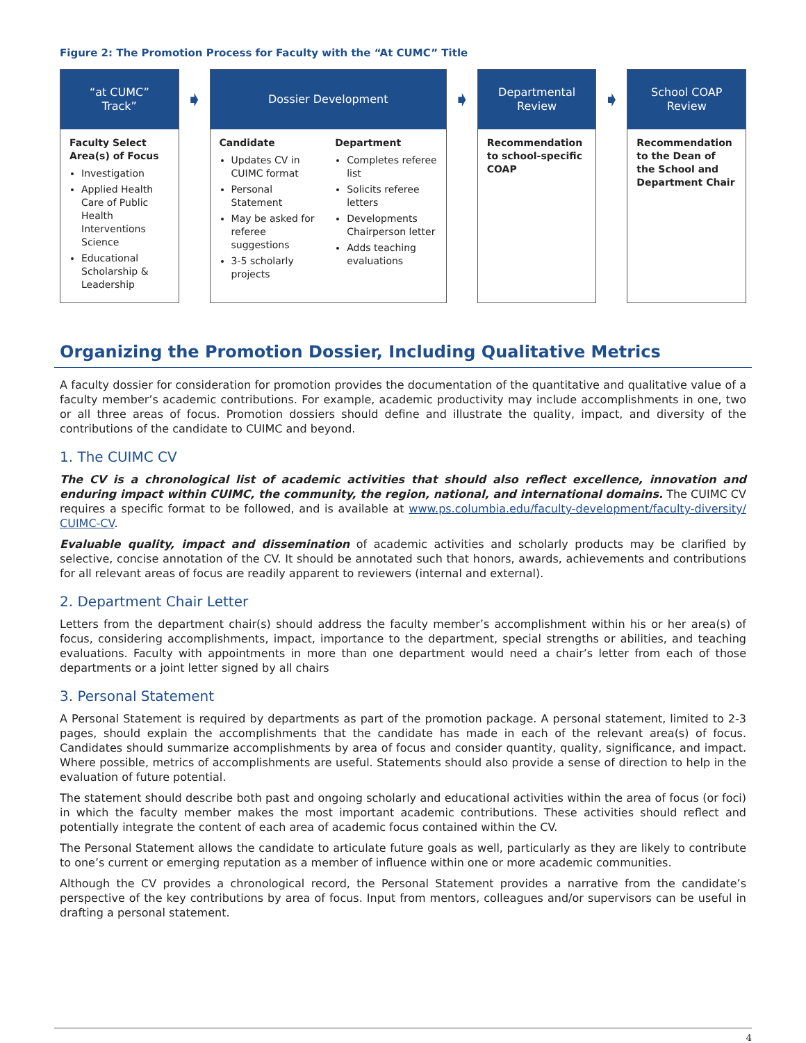Figure 2: The Promotion Process for Faculty with the “At CUMC” Title
“at CUMC”
Track”
Faculty Select Area(s) of Focus
Investigation
Applied Health Care of Public Health Interventions Science
Educational Scholarship & Leadership
➧
Dossier Development
Candidate
Updates CV in CUIMC format
Personal Statement
May be asked for referee suggestions
3-5 scholarly projects
Department
Completes referee list
Solicits referee letters
Developments Chairperson letter
Adds teaching evaluations
➧
Departmental
Review
Recommendation to school-specific COAP
➧
School COAP
Review
Recommendation to the Dean of the School and Department Chair
Organizing the Promotion Dossier, Including Qualitative Metrics
A faculty dossier for consideration for promotion provides the documentation of the quantitative and qualitative value of a faculty member’s academic contributions. For example, academic productivity may include accomplishments in one, two or all three areas of focus. Promotion dossiers should define and illustrate the quality, impact, and diversity of the contributions of the candidate to CUIMC and beyond.
1. The CUIMC CV
The CV is a chronological list of academic activities that should also reflect excellence, innovation and enduring impact within CUIMC, the community, the region, national, and international domains. The CUIMC CV requires a specific format to be followed, and is available at www.ps.columbia.edu/faculty-development/faculty-diversity/ CUIMC-CV.
Evaluable quality, impact and dissemination of academic activities and scholarly products may be clarified by selective, concise annotation of the CV. It should be annotated such that honors, awards, achievements and contributions for all relevant areas of focus are readily apparent to reviewers (internal and external).
2. Department Chair Letter
Letters from the department chair(s) should address the faculty member’s accomplishment within his or her area(s) of focus, considering accomplishments, impact, importance to the department, special strengths or abilities, and teaching evaluations. Faculty with appointments in more than one department would need a chair’s letter from each of those departments or a joint letter signed by all chairs
3. Personal Statement
A Personal Statement is required by departments as part of the promotion package. A personal statement, limited to 2-3 pages, should explain the accomplishments that the candidate has made in each of the relevant area(s) of focus. Candidates should summarize accomplishments by area of focus and consider quantity, quality, significance, and impact. Where possible, metrics of accomplishments are useful. Statements should also provide a sense of direction to help in the evaluation of future potential.
The statement should describe both past and ongoing scholarly and educational activities within the area of focus (or foci) in which the faculty member makes the most important academic contributions. These activities should reflect and potentially integrate the content of each area of academic focus contained within the CV.
The Personal Statement allows the candidate to articulate future goals as well, particularly as they are likely to contribute to one’s current or emerging reputation as a member of influence within one or more academic communities.
Although the CV provides a chronological record, the Personal Statement provides a narrative from the candidate’s perspective of the key contributions by area of focus. Input from mentors, colleagues and/or supervisors can be useful in drafting a personal statement.
4